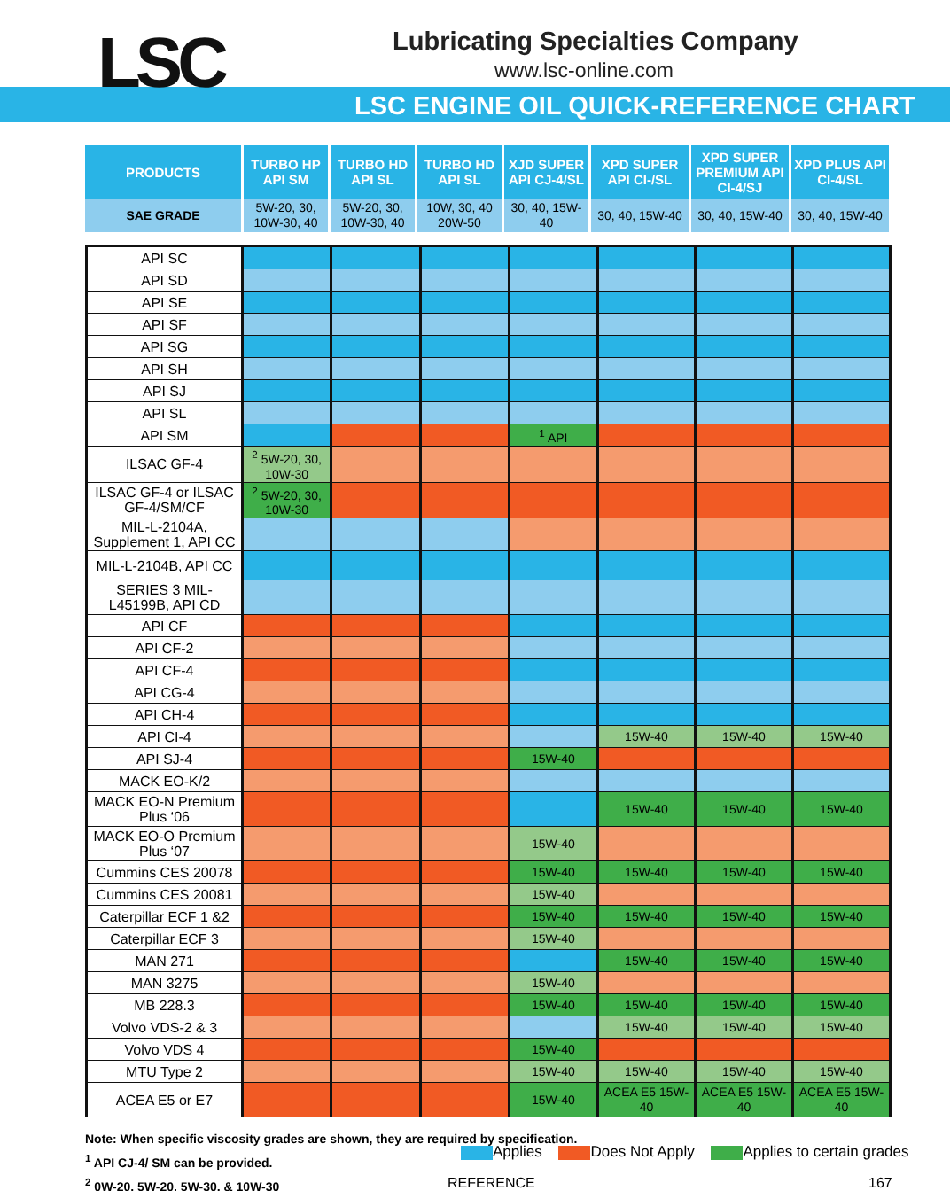LSC
Lubricating Specialties Company
www.lsc-online.com
LSC ENGINE OIL QUICK-REFERENCE CHART
| PRODUCTS | TURBO HP API SM | TURBO HD API SL | TURBO HD API SL | XJD SUPER API CJ-4/SL | XPD SUPER API CI-/SL | XPD SUPER PREMIUM API CI-4/SJ | XPD PLUS API CI-4/SL |
| --- | --- | --- | --- | --- | --- | --- | --- |
| SAE GRADE | 5W-20, 30, 10W-30, 40 | 5W-20, 30, 10W-30, 40 | 10W, 30, 40 20W-50 | 30, 40, 15W-40 | 30, 40, 15W-40 | 30, 40, 15W-40 | 30, 40, 15W-40 |
| API SC | | | | | | | |
| API SD | | | | | | | |
| API SE | | | | | | | |
| API SF | | | | | | | |
| API SG | | | | | | | |
| API SH | | | | | | | |
| API SJ | | | | | | | |
| API SL | | | | | | | |
| API SM | | | | <sup>1</sup> API | | | |
| ILSAC GF-4 | <sup>2</sup> 5W-20, 30, 10W-30 | | | | | | |
| ILSAC GF-4 or ILSAC GF-4/SM/CF | <sup>2</sup> 5W-20, 30, 10W-30 | | | | | | |
| MIL-L-2104A, Supplement 1, API CC | | | | | | | |
| MIL-L-2104B, API CC | | | | | | | |
| SERIES 3 MIL-L45199B, API CD | | | | | | | |
| API CF | | | | | | | |
| API CF-2 | | | | | | | |
| API CF-4 | | | | | | | |
| API CG-4 | | | | | | | |
| API CH-4 | | | | | | | |
| API CI-4 | | | | | 15W-40 | 15W-40 | 15W-40 |
| API SJ-4 | | | | 15W-40 | | | |
| MACK EO-K/2 | | | | | | | |
| MACK EO-N Premium Plus ‘06 | | | | | 15W-40 | 15W-40 | 15W-40 |
| MACK EO-O Premium Plus ‘07 | | | | 15W-40 | | | |
| Cummins CES 20078 | | | | 15W-40 | 15W-40 | 15W-40 | 15W-40 |
| Cummins CES 20081 | | | | 15W-40 | | | |
| Caterpillar ECF 1 &2 | | | | 15W-40 | 15W-40 | 15W-40 | 15W-40 |
| Caterpillar ECF 3 | | | | 15W-40 | | | |
| MAN 271 | | | | | 15W-40 | 15W-40 | 15W-40 |
| MAN 3275 | | | | 15W-40 | | | |
| MB 228.3 | | | | 15W-40 | 15W-40 | 15W-40 | 15W-40 |
| Volvo VDS-2 & 3 | | | | | 15W-40 | 15W-40 | 15W-40 |
| Volvo VDS 4 | | | | 15W-40 | | | |
| MTU Type 2 | | | | 15W-40 | 15W-40 | 15W-40 | 15W-40 |
| ACEA E5 or E7 | | | | 15W-40 | ACEA E5 15W-40 | ACEA E5 15W-40 | ACEA E5 15W-40 |
Note: When specific viscosity grades are shown, they are required by specification.
<sup>1</sup> API CJ-4/ SM can be provided.
<sup>2</sup> 0W-20, 5W-20, 5W-30, & 10W-30
Applies Does Not Apply Applies to certain grades
REFERENCE 167